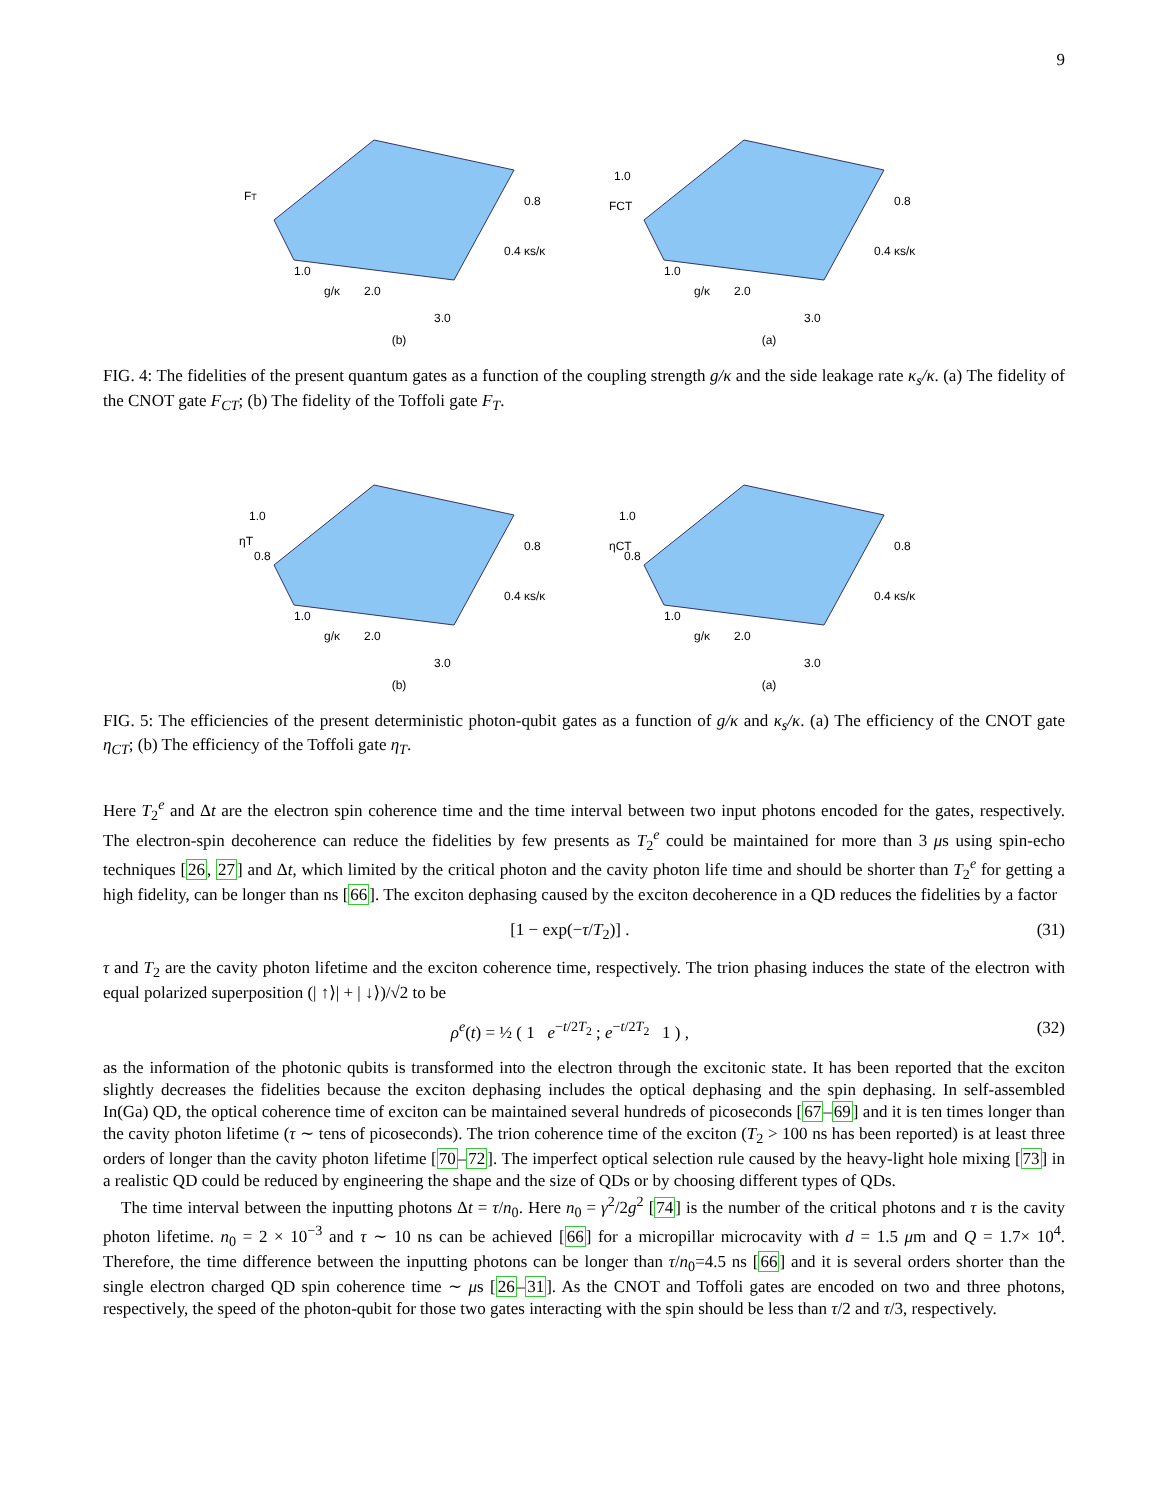9
FT
1.0
g/κ
2.0
3.0
0.8
0.4 κs/κ
(b)
FCT
1.0
1.0
g/κ
2.0
3.0
0.8
0.4 κs/κ
(a)
FIG. 4: The fidelities of the present quantum gates as a function of the coupling strength g/κ and the side leakage rate κ<sub>s</sub>/κ. (a) The fidelity of the CNOT gate F<sub>CT</sub>; (b) The fidelity of the Toffoli gate F<sub>T</sub>.
ηT
1.0
0.8
1.0
g/κ
2.0
3.0
0.8
0.4 κs/κ
(b)
ηCT
1.0
0.8
1.0
g/κ
2.0
3.0
0.8
0.4 κs/κ
(a)
FIG. 5: The efficiencies of the present deterministic photon-qubit gates as a function of g/κ and κ<sub>s</sub>/κ. (a) The efficiency of the CNOT gate η<sub>CT</sub>; (b) The efficiency of the Toffoli gate η<sub>T</sub>.
Here T<sub>2</sub><sup>e</sup> and Δt are the electron spin coherence time and the time interval between two input photons encoded for the gates, respectively. The electron-spin decoherence can reduce the fidelities by few presents as T<sub>2</sub><sup>e</sup> could be maintained for more than 3 μs using spin-echo techniques [26, 27] and Δt, which limited by the critical photon and the cavity photon life time and should be shorter than T<sub>2</sub><sup>e</sup> for getting a high fidelity, can be longer than ns [66]. The exciton dephasing caused by the exciton decoherence in a QD reduces the fidelities by a factor
[1 − exp(−τ/T<sub>2</sub>)] . (31)
τ and T<sub>2</sub> are the cavity photon lifetime and the exciton coherence time, respectively. The trion phasing induces the state of the electron with equal polarized superposition (| ↑⟩| + | ↓⟩)/√2 to be
ρ<sup>e</sup>(t) = ½ ( 1 e<sup>−t/2T<sub>2</sub></sup> ; e<sup>−t/2T<sub>2</sub></sup> 1 ) , (32)
as the information of the photonic qubits is transformed into the electron through the excitonic state. It has been reported that the exciton slightly decreases the fidelities because the exciton dephasing includes the optical dephasing and the spin dephasing. In self-assembled In(Ga) QD, the optical coherence time of exciton can be maintained several hundreds of picoseconds [67–69] and it is ten times longer than the cavity photon lifetime (τ ∼ tens of picoseconds). The trion coherence time of the exciton (T<sub>2</sub> > 100 ns has been reported) is at least three orders of longer than the cavity photon lifetime [70–72]. The imperfect optical selection rule caused by the heavy-light hole mixing [73] in a realistic QD could be reduced by engineering the shape and the size of QDs or by choosing different types of QDs.
The time interval between the inputting photons Δt = τ/n<sub>0</sub>. Here n<sub>0</sub> = γ<sup>2</sup>/2g<sup>2</sup> [74] is the number of the critical photons and τ is the cavity photon lifetime. n<sub>0</sub> = 2 × 10<sup>−3</sup> and τ ∼ 10 ns can be achieved [66] for a micropillar microcavity with d = 1.5 μm and Q = 1.7× 10<sup>4</sup>. Therefore, the time difference between the inputting photons can be longer than τ/n<sub>0</sub>=4.5 ns [66] and it is several orders shorter than the single electron charged QD spin coherence time ∼ μs [26–31]. As the CNOT and Toffoli gates are encoded on two and three photons, respectively, the speed of the photon-qubit for those two gates interacting with the spin should be less than τ/2 and τ/3, respectively.